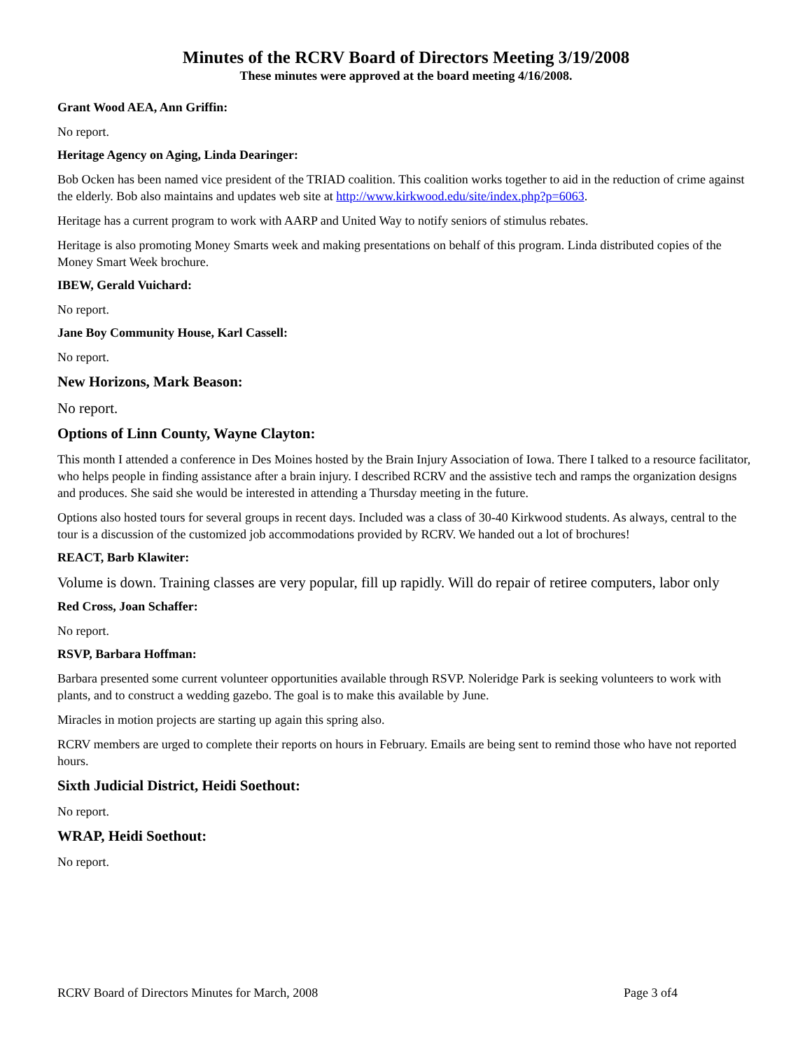Minutes of the RCRV Board of Directors Meeting 3/19/2008
These minutes were approved at the board meeting 4/16/2008.
Grant Wood AEA, Ann Griffin:
No report.
Heritage Agency on Aging, Linda Dearinger:
Bob Ocken has been named vice president of the TRIAD coalition. This coalition works together to aid in the reduction of crime against the elderly. Bob also maintains and updates web site at http://www.kirkwood.edu/site/index.php?p=6063.
Heritage has a current program to work with AARP and United Way to notify seniors of stimulus rebates.
Heritage is also promoting Money Smarts week and making presentations on behalf of this program. Linda distributed copies of the Money Smart Week brochure.
IBEW, Gerald Vuichard:
No report.
Jane Boy Community House, Karl Cassell:
No report.
New Horizons, Mark Beason:
No report.
Options of Linn County, Wayne Clayton:
This month I attended a conference in Des Moines hosted by the Brain Injury Association of Iowa. There I talked to a resource facilitator, who helps people in finding assistance after a brain injury. I described RCRV and the assistive tech and ramps the organization designs and produces. She said she would be interested in attending a Thursday meeting in the future.
Options also hosted tours for several groups in recent days. Included was a class of 30-40 Kirkwood students. As always, central to the tour is a discussion of the customized job accommodations provided by RCRV. We handed out a lot of brochures!
REACT, Barb Klawiter:
Volume is down. Training classes are very popular, fill up rapidly. Will do repair of retiree computers, labor only
Red Cross, Joan Schaffer:
No report.
RSVP, Barbara Hoffman:
Barbara presented some current volunteer opportunities available through RSVP. Noleridge Park is seeking volunteers to work with plants, and to construct a wedding gazebo. The goal is to make this available by June.
Miracles in motion projects are starting up again this spring also.
RCRV members are urged to complete their reports on hours in February. Emails are being sent to remind those who have not reported hours.
Sixth Judicial District, Heidi Soethout:
No report.
WRAP, Heidi Soethout:
No report.
RCRV Board of Directors Minutes for March, 2008 Page 3 of4